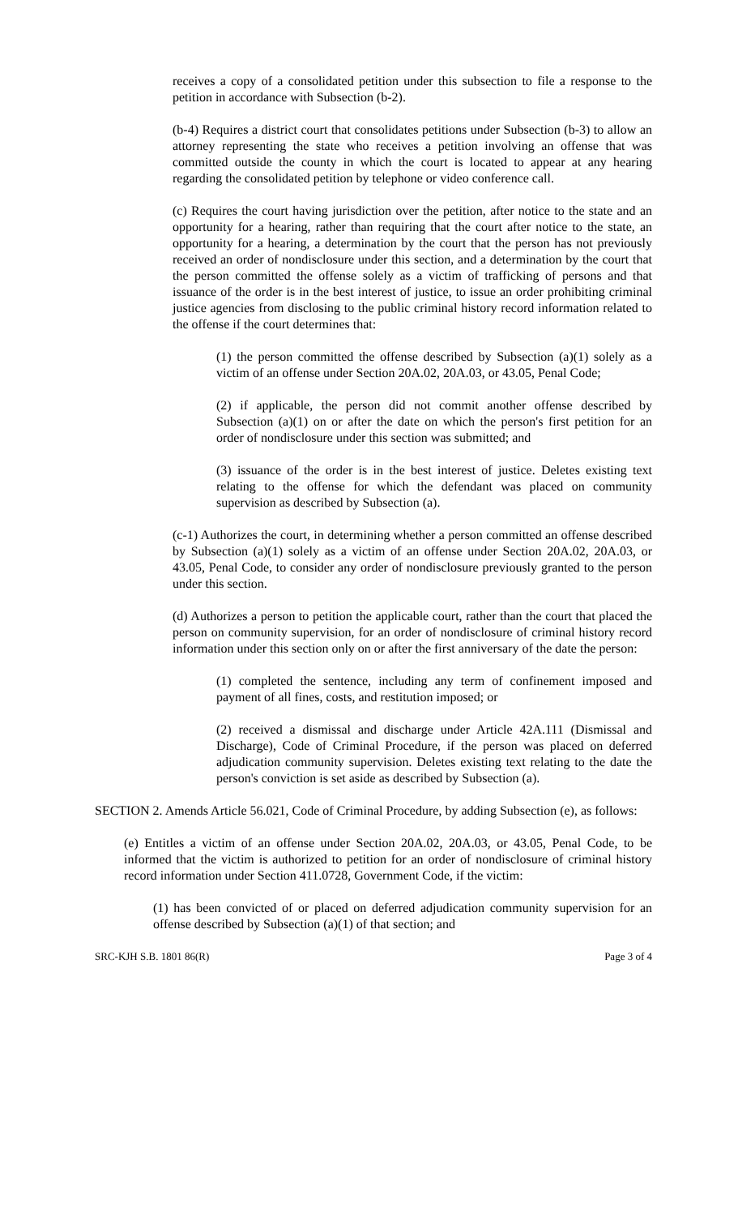receives a copy of a consolidated petition under this subsection to file a response to the petition in accordance with Subsection (b-2).
(b-4) Requires a district court that consolidates petitions under Subsection (b-3) to allow an attorney representing the state who receives a petition involving an offense that was committed outside the county in which the court is located to appear at any hearing regarding the consolidated petition by telephone or video conference call.
(c) Requires the court having jurisdiction over the petition, after notice to the state and an opportunity for a hearing, rather than requiring that the court after notice to the state, an opportunity for a hearing, a determination by the court that the person has not previously received an order of nondisclosure under this section, and a determination by the court that the person committed the offense solely as a victim of trafficking of persons and that issuance of the order is in the best interest of justice, to issue an order prohibiting criminal justice agencies from disclosing to the public criminal history record information related to the offense if the court determines that:
(1) the person committed the offense described by Subsection (a)(1) solely as a victim of an offense under Section 20A.02, 20A.03, or 43.05, Penal Code;
(2) if applicable, the person did not commit another offense described by Subsection (a)(1) on or after the date on which the person's first petition for an order of nondisclosure under this section was submitted; and
(3) issuance of the order is in the best interest of justice. Deletes existing text relating to the offense for which the defendant was placed on community supervision as described by Subsection (a).
(c-1) Authorizes the court, in determining whether a person committed an offense described by Subsection (a)(1) solely as a victim of an offense under Section 20A.02, 20A.03, or 43.05, Penal Code, to consider any order of nondisclosure previously granted to the person under this section.
(d) Authorizes a person to petition the applicable court, rather than the court that placed the person on community supervision, for an order of nondisclosure of criminal history record information under this section only on or after the first anniversary of the date the person:
(1) completed the sentence, including any term of confinement imposed and payment of all fines, costs, and restitution imposed; or
(2) received a dismissal and discharge under Article 42A.111 (Dismissal and Discharge), Code of Criminal Procedure, if the person was placed on deferred adjudication community supervision. Deletes existing text relating to the date the person's conviction is set aside as described by Subsection (a).
SECTION 2. Amends Article 56.021, Code of Criminal Procedure, by adding Subsection (e), as follows:
(e) Entitles a victim of an offense under Section 20A.02, 20A.03, or 43.05, Penal Code, to be informed that the victim is authorized to petition for an order of nondisclosure of criminal history record information under Section 411.0728, Government Code, if the victim:
(1) has been convicted of or placed on deferred adjudication community supervision for an offense described by Subsection (a)(1) of that section; and
SRC-KJH S.B. 1801 86(R) Page 3 of 4